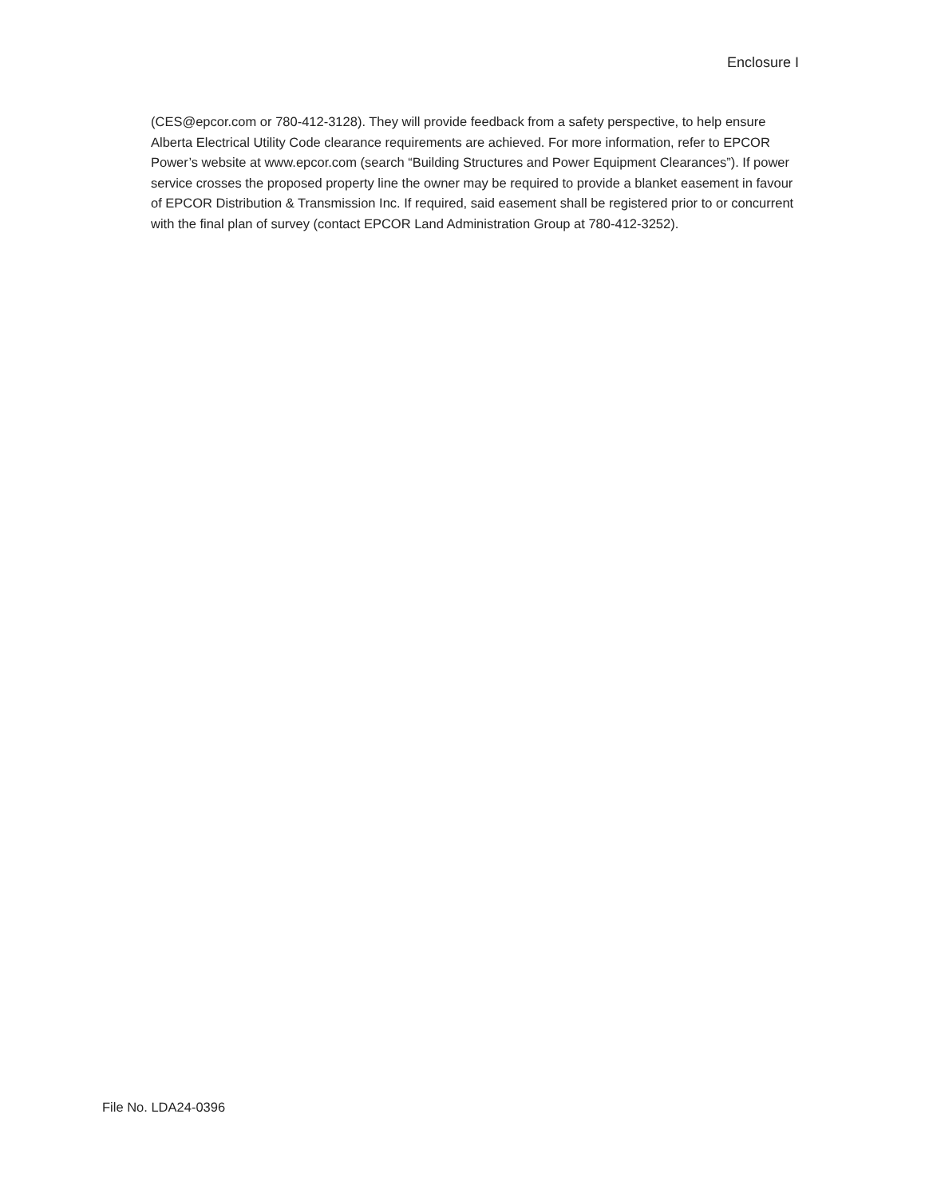Enclosure I
(CES@epcor.com or 780-412-3128). They will provide feedback from a safety perspective, to help ensure Alberta Electrical Utility Code clearance requirements are achieved. For more information, refer to EPCOR Power’s website at www.epcor.com (search “Building Structures and Power Equipment Clearances”). If power service crosses the proposed property line the owner may be required to provide a blanket easement in favour of EPCOR Distribution & Transmission Inc. If required, said easement shall be registered prior to or concurrent with the final plan of survey (contact EPCOR Land Administration Group at 780-412-3252).
File No. LDA24-0396